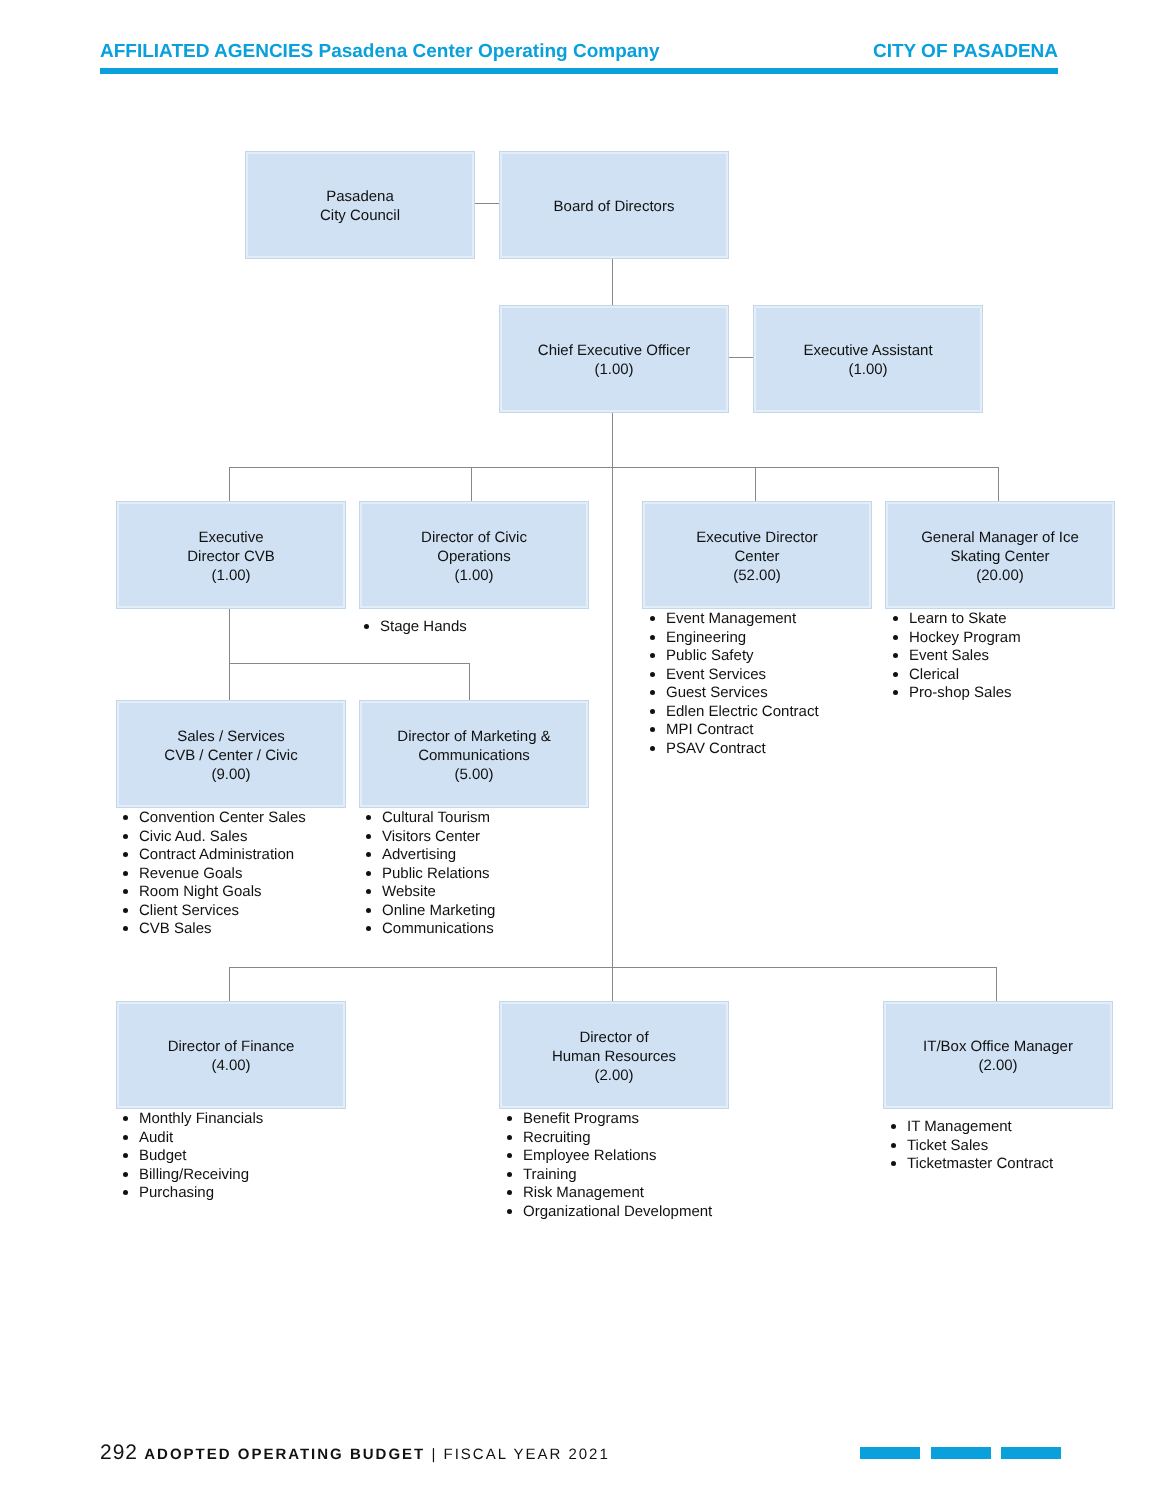AFFILIATED AGENCIES Pasadena Center Operating Company CITY OF PASADENA
Pasadena
City Council
Board of Directors
Chief Executive Officer
(1.00)
Executive Assistant
(1.00)
Executive
Director CVB
(1.00)
Director of Civic
Operations
(1.00)
Executive Director
Center
(52.00)
General Manager of Ice
Skating Center
(20.00)
Stage Hands
Event Management
Engineering
Public Safety
Event Services
Guest Services
Edlen Electric Contract
MPI Contract
PSAV Contract
Learn to Skate
Hockey Program
Event Sales
Clerical
Pro-shop Sales
Sales / Services
CVB / Center / Civic
(9.00)
Director of Marketing &
Communications
(5.00)
Convention Center Sales
Civic Aud. Sales
Contract Administration
Revenue Goals
Room Night Goals
Client Services
CVB Sales
Cultural Tourism
Visitors Center
Advertising
Public Relations
Website
Online Marketing
Communications
Director of Finance
(4.00)
Director of
Human Resources
(2.00)
IT/Box Office Manager
(2.00)
Monthly Financials
Audit
Budget
Billing/Receiving
Purchasing
Benefit Programs
Recruiting
Employee Relations
Training
Risk Management
Organizational Development
IT Management
Ticket Sales
Ticketmaster Contract
292 ADOPTED OPERATING BUDGET | FISCAL YEAR 2021